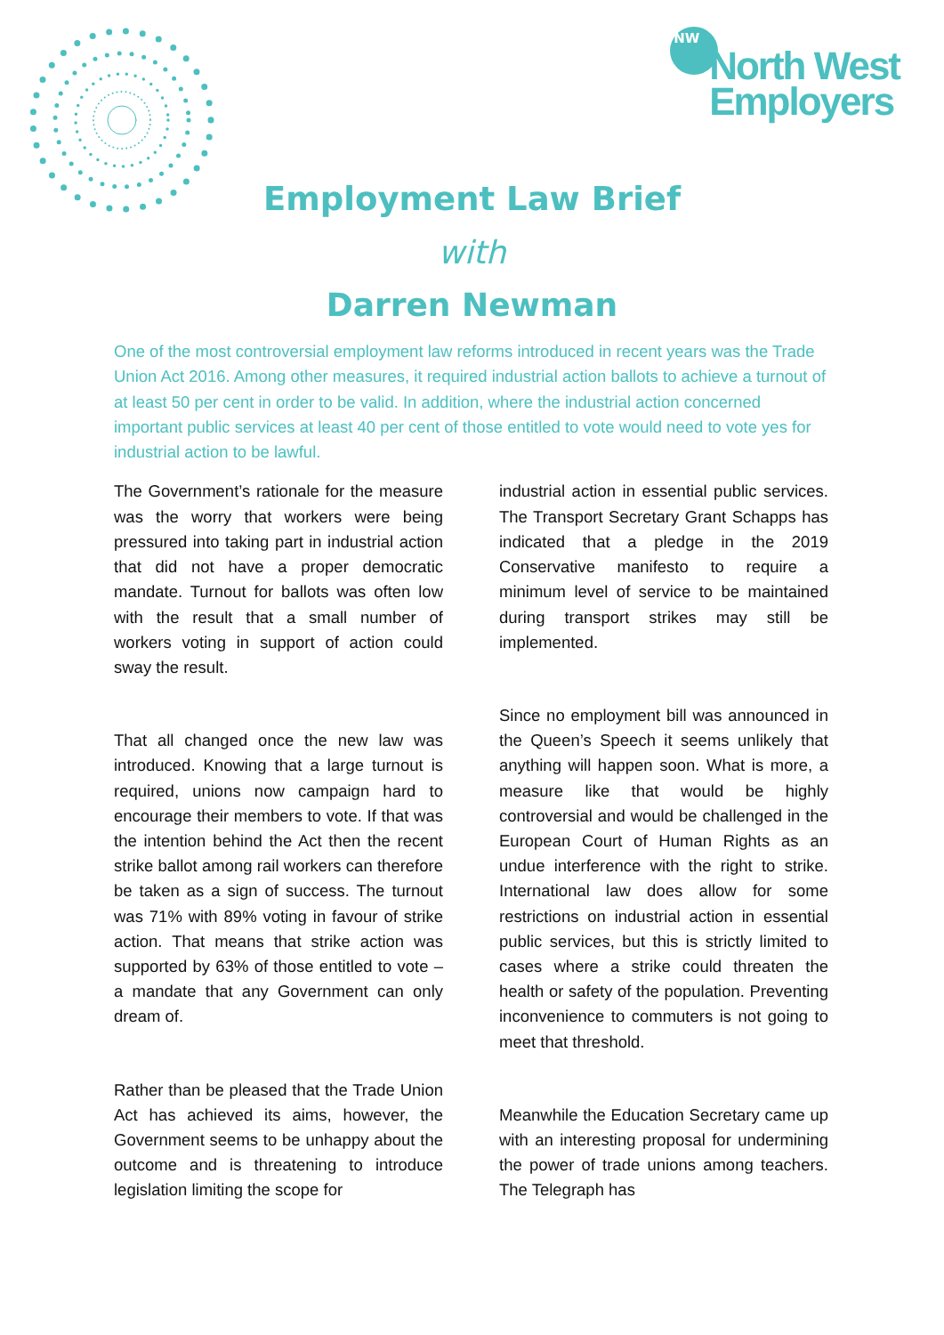NW
North West
Employers
Employment Law Brief
with
Darren Newman
One of the most controversial employment law reforms introduced in recent years was the Trade Union Act 2016. Among other measures, it required industrial action ballots to achieve a turnout of at least 50 per cent in order to be valid. In addition, where the industrial action concerned important public services at least 40 per cent of those entitled to vote would need to vote yes for industrial action to be lawful.
The Government’s rationale for the measure was the worry that workers were being pressured into taking part in industrial action that did not have a proper democratic mandate. Turnout for ballots was often low with the result that a small number of workers voting in support of action could sway the result.
That all changed once the new law was introduced. Knowing that a large turnout is required, unions now campaign hard to encourage their members to vote. If that was the intention behind the Act then the recent strike ballot among rail workers can therefore be taken as a sign of success. The turnout was 71% with 89% voting in favour of strike action. That means that strike action was supported by 63% of those entitled to vote – a mandate that any Government can only dream of.
Rather than be pleased that the Trade Union Act has achieved its aims, however, the Government seems to be unhappy about the outcome and is threatening to introduce legislation limiting the scope for
industrial action in essential public services. The Transport Secretary Grant Schapps has indicated that a pledge in the 2019 Conservative manifesto to require a minimum level of service to be maintained during transport strikes may still be implemented.
Since no employment bill was announced in the Queen’s Speech it seems unlikely that anything will happen soon. What is more, a measure like that would be highly controversial and would be challenged in the European Court of Human Rights as an undue interference with the right to strike. International law does allow for some restrictions on industrial action in essential public services, but this is strictly limited to cases where a strike could threaten the health or safety of the population. Preventing inconvenience to commuters is not going to meet that threshold.
Meanwhile the Education Secretary came up with an interesting proposal for undermining the power of trade unions among teachers. The Telegraph has